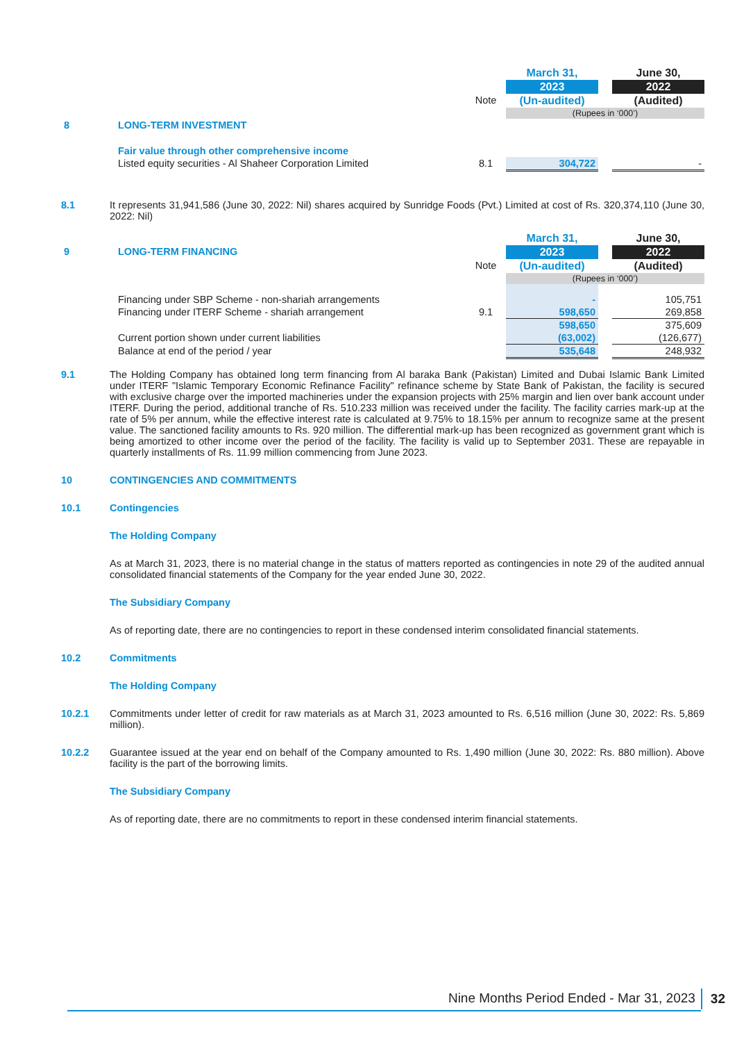| | | | March 31, | | June 30, |
| | | | 2023 | | 2022 |
| | | Note | (Un-audited) | | (Audited) |
| | | | (Rupees in ‘000’) | | |
| 8 | LONG-TERM INVESTMENT | | | | |
| | Fair value through other comprehensive income | | | | |
| | Listed equity securities - Al Shaheer Corporation Limited | 8.1 | 304,722 | | - |
8.1 It represents 31,941,586 (June 30, 2022: Nil) shares acquired by Sunridge Foods (Pvt.) Limited at cost of Rs. 320,374,110 (June 30, 2022: Nil)
| | | | March 31, | | June 30, |
| 9 | LONG-TERM FINANCING | | 2023 | | 2022 |
| | | Note | (Un-audited) | | (Audited) |
| | | | (Rupees in ‘000’) | | |
| | Financing under SBP Scheme - non-shariah arrangements | | - | | 105,751 |
| | Financing under ITERF Scheme - shariah arrangement | 9.1 | 598,650 | | 269,858 |
| | | | 598,650 | | 375,609 |
| | Current portion shown under current liabilities | | (63,002) | | (126,677) |
| | Balance at end of the period / year | | 535,648 | | 248,932 |
9.1 The Holding Company has obtained long term financing from Al baraka Bank (Pakistan) Limited and Dubai Islamic Bank Limited under ITERF "Islamic Temporary Economic Refinance Facility" refinance scheme by State Bank of Pakistan, the facility is secured with exclusive charge over the imported machineries under the expansion projects with 25% margin and lien over bank account under ITERF. During the period, additional tranche of Rs. 510.233 million was received under the facility. The facility carries mark-up at the rate of 5% per annum, while the effective interest rate is calculated at 9.75% to 18.15% per annum to recognize same at the present value. The sanctioned facility amounts to Rs. 920 million. The differential mark-up has been recognized as government grant which is being amortized to other income over the period of the facility. The facility is valid up to September 2031. These are repayable in quarterly installments of Rs. 11.99 million commencing from June 2023.
10 CONTINGENCIES AND COMMITMENTS
10.1 Contingencies
The Holding Company
As at March 31, 2023, there is no material change in the status of matters reported as contingencies in note 29 of the audited annual consolidated financial statements of the Company for the year ended June 30, 2022.
The Subsidiary Company
As of reporting date, there are no contingencies to report in these condensed interim consolidated financial statements.
10.2 Commitments
The Holding Company
10.2.1 Commitments under letter of credit for raw materials as at March 31, 2023 amounted to Rs. 6,516 million (June 30, 2022: Rs. 5,869 million).
10.2.2 Guarantee issued at the year end on behalf of the Company amounted to Rs. 1,490 million (June 30, 2022: Rs. 880 million). Above facility is the part of the borrowing limits.
The Subsidiary Company
As of reporting date, there are no commitments to report in these condensed interim financial statements.
Nine Months Period Ended - Mar 31, 2023
32